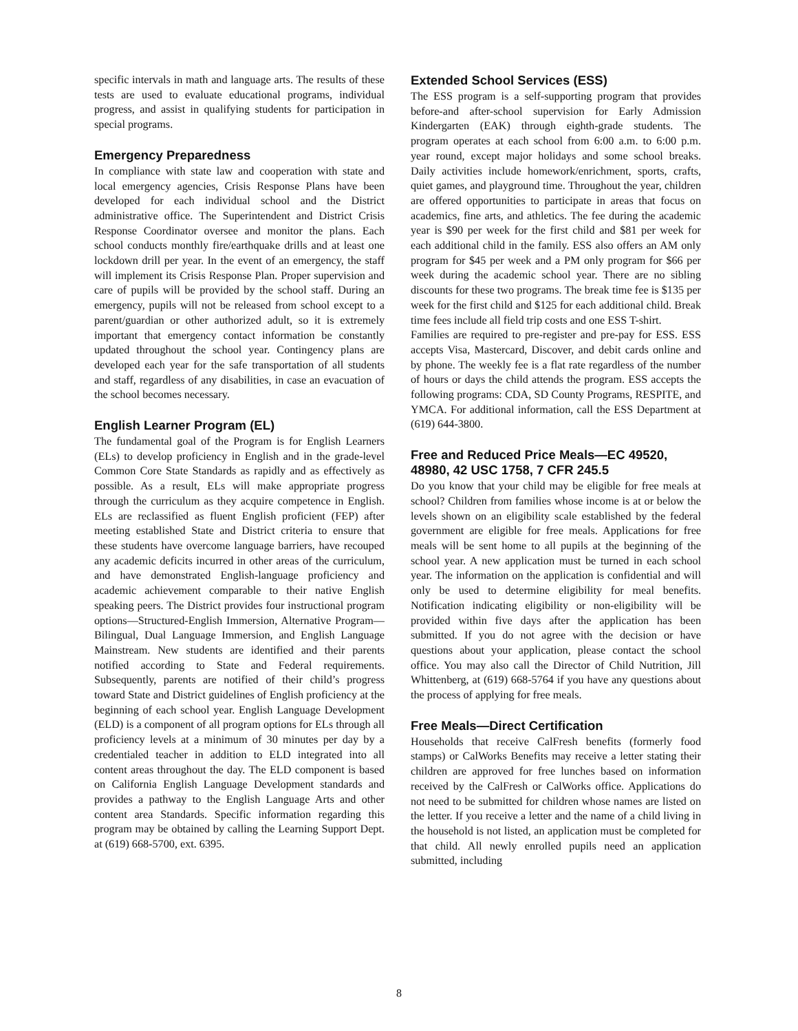specific intervals in math and language arts. The results of these tests are used to evaluate educational programs, individual progress, and assist in qualifying students for participation in special programs.
Emergency Preparedness
In compliance with state law and cooperation with state and local emergency agencies, Crisis Response Plans have been developed for each individual school and the District administrative office. The Superintendent and District Crisis Response Coordinator oversee and monitor the plans. Each school conducts monthly fire/earthquake drills and at least one lockdown drill per year. In the event of an emergency, the staff will implement its Crisis Response Plan. Proper supervision and care of pupils will be provided by the school staff. During an emergency, pupils will not be released from school except to a parent/guardian or other authorized adult, so it is extremely important that emergency contact information be constantly updated throughout the school year. Contingency plans are developed each year for the safe transportation of all students and staff, regardless of any disabilities, in case an evacuation of the school becomes necessary.
English Learner Program (EL)
The fundamental goal of the Program is for English Learners (ELs) to develop proficiency in English and in the grade-level Common Core State Standards as rapidly and as effectively as possible. As a result, ELs will make appropriate progress through the curriculum as they acquire competence in English. ELs are reclassified as fluent English proficient (FEP) after meeting established State and District criteria to ensure that these students have overcome language barriers, have recouped any academic deficits incurred in other areas of the curriculum, and have demonstrated English-language proficiency and academic achievement comparable to their native English speaking peers. The District provides four instructional program options—Structured-English Immersion, Alternative Program—Bilingual, Dual Language Immersion, and English Language Mainstream. New students are identified and their parents notified according to State and Federal requirements. Subsequently, parents are notified of their child’s progress toward State and District guidelines of English proficiency at the beginning of each school year. English Language Development (ELD) is a component of all program options for ELs through all proficiency levels at a minimum of 30 minutes per day by a credentialed teacher in addition to ELD integrated into all content areas throughout the day. The ELD component is based on California English Language Development standards and provides a pathway to the English Language Arts and other content area Standards. Specific information regarding this program may be obtained by calling the Learning Support Dept. at (619) 668-5700, ext. 6395.
Extended School Services (ESS)
The ESS program is a self-supporting program that provides before-and after-school supervision for Early Admission Kindergarten (EAK) through eighth-grade students. The program operates at each school from 6:00 a.m. to 6:00 p.m. year round, except major holidays and some school breaks. Daily activities include homework/enrichment, sports, crafts, quiet games, and playground time. Throughout the year, children are offered opportunities to participate in areas that focus on academics, fine arts, and athletics. The fee during the academic year is $90 per week for the first child and $81 per week for each additional child in the family. ESS also offers an AM only program for $45 per week and a PM only program for $66 per week during the academic school year. There are no sibling discounts for these two programs. The break time fee is $135 per week for the first child and $125 for each additional child. Break time fees include all field trip costs and one ESS T-shirt.
Families are required to pre-register and pre-pay for ESS. ESS accepts Visa, Mastercard, Discover, and debit cards online and by phone. The weekly fee is a flat rate regardless of the number of hours or days the child attends the program. ESS accepts the following programs: CDA, SD County Programs, RESPITE, and YMCA. For additional information, call the ESS Department at (619) 644-3800.
Free and Reduced Price Meals—EC 49520, 48980, 42 USC 1758, 7 CFR 245.5
Do you know that your child may be eligible for free meals at school? Children from families whose income is at or below the levels shown on an eligibility scale established by the federal government are eligible for free meals. Applications for free meals will be sent home to all pupils at the beginning of the school year. A new application must be turned in each school year. The information on the application is confidential and will only be used to determine eligibility for meal benefits. Notification indicating eligibility or non-eligibility will be provided within five days after the application has been submitted. If you do not agree with the decision or have questions about your application, please contact the school office. You may also call the Director of Child Nutrition, Jill Whittenberg, at (619) 668-5764 if you have any questions about the process of applying for free meals.
Free Meals—Direct Certification
Households that receive CalFresh benefits (formerly food stamps) or CalWorks Benefits may receive a letter stating their children are approved for free lunches based on information received by the CalFresh or CalWorks office. Applications do not need to be submitted for children whose names are listed on the letter. If you receive a letter and the name of a child living in the household is not listed, an application must be completed for that child. All newly enrolled pupils need an application submitted, including
8